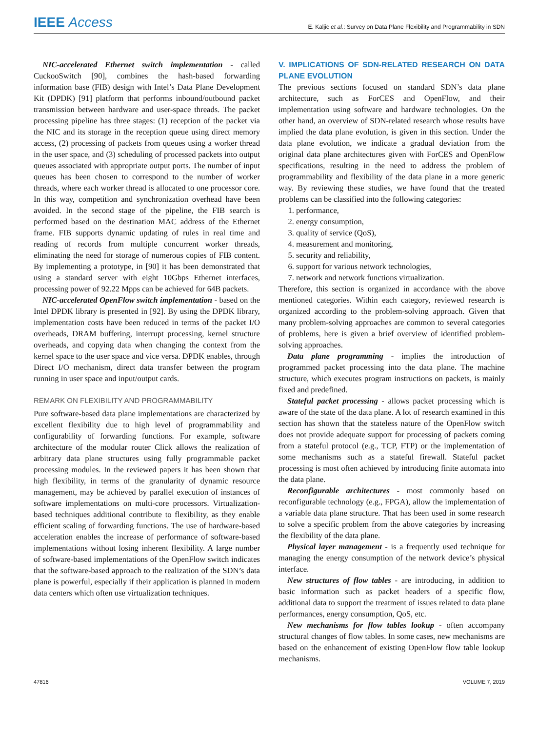IEEE Access
E. Kaljic et al.: Survey on Data Plane Flexibility and Programmability in SDN
NIC-accelerated Ethernet switch implementation - called CuckooSwitch [90], combines the hash-based forwarding information base (FIB) design with Intel’s Data Plane Development Kit (DPDK) [91] platform that performs inbound/outbound packet transmission between hardware and user-space threads. The packet processing pipeline has three stages: (1) reception of the packet via the NIC and its storage in the reception queue using direct memory access, (2) processing of packets from queues using a worker thread in the user space, and (3) scheduling of processed packets into output queues associated with appropriate output ports. The number of input queues has been chosen to correspond to the number of worker threads, where each worker thread is allocated to one processor core. In this way, competition and synchronization overhead have been avoided. In the second stage of the pipeline, the FIB search is performed based on the destination MAC address of the Ethernet frame. FIB supports dynamic updating of rules in real time and reading of records from multiple concurrent worker threads, eliminating the need for storage of numerous copies of FIB content. By implementing a prototype, in [90] it has been demonstrated that using a standard server with eight 10Gbps Ethernet interfaces, processing power of 92.22 Mpps can be achieved for 64B packets.
NIC-accelerated OpenFlow switch implementation - based on the Intel DPDK library is presented in [92]. By using the DPDK library, implementation costs have been reduced in terms of the packet I/O overheads, DRAM buffering, interrupt processing, kernel structure overheads, and copying data when changing the context from the kernel space to the user space and vice versa. DPDK enables, through Direct I/O mechanism, direct data transfer between the program running in user space and input/output cards.
REMARK ON FLEXIBILITY AND PROGRAMMABILITY
Pure software-based data plane implementations are characterized by excellent flexibility due to high level of programmability and configurability of forwarding functions. For example, software architecture of the modular router Click allows the realization of arbitrary data plane structures using fully programmable packet processing modules. In the reviewed papers it has been shown that high flexibility, in terms of the granularity of dynamic resource management, may be achieved by parallel execution of instances of software implementations on multi-core processors. Virtualization-based techniques additional contribute to flexibility, as they enable efficient scaling of forwarding functions. The use of hardware-based acceleration enables the increase of performance of software-based implementations without losing inherent flexibility. A large number of software-based implementations of the OpenFlow switch indicates that the software-based approach to the realization of the SDN’s data plane is powerful, especially if their application is planned in modern data centers which often use virtualization techniques.
V. IMPLICATIONS OF SDN-RELATED RESEARCH ON DATA PLANE EVOLUTION
The previous sections focused on standard SDN’s data plane architecture, such as ForCES and OpenFlow, and their implementation using software and hardware technologies. On the other hand, an overview of SDN-related research whose results have implied the data plane evolution, is given in this section. Under the data plane evolution, we indicate a gradual deviation from the original data plane architectures given with ForCES and OpenFlow specifications, resulting in the need to address the problem of programmability and flexibility of the data plane in a more generic way. By reviewing these studies, we have found that the treated problems can be classified into the following categories:
1. performance,
2. energy consumption,
3. quality of service (QoS),
4. measurement and monitoring,
5. security and reliability,
6. support for various network technologies,
7. network and network functions virtualization.
Therefore, this section is organized in accordance with the above mentioned categories. Within each category, reviewed research is organized according to the problem-solving approach. Given that many problem-solving approaches are common to several categories of problems, here is given a brief overview of identified problem-solving approaches.
Data plane programming - implies the introduction of programmed packet processing into the data plane. The machine structure, which executes program instructions on packets, is mainly fixed and predefined.
Stateful packet processing - allows packet processing which is aware of the state of the data plane. A lot of research examined in this section has shown that the stateless nature of the OpenFlow switch does not provide adequate support for processing of packets coming from a stateful protocol (e.g., TCP, FTP) or the implementation of some mechanisms such as a stateful firewall. Stateful packet processing is most often achieved by introducing finite automata into the data plane.
Reconfigurable architectures - most commonly based on reconfigurable technology (e.g., FPGA), allow the implementation of a variable data plane structure. That has been used in some research to solve a specific problem from the above categories by increasing the flexibility of the data plane.
Physical layer management - is a frequently used technique for managing the energy consumption of the network device’s physical interface.
New structures of flow tables - are introducing, in addition to basic information such as packet headers of a specific flow, additional data to support the treatment of issues related to data plane performances, energy consumption, QoS, etc.
New mechanisms for flow tables lookup - often accompany structural changes of flow tables. In some cases, new mechanisms are based on the enhancement of existing OpenFlow flow table lookup mechanisms.
47816 VOLUME 7, 2019